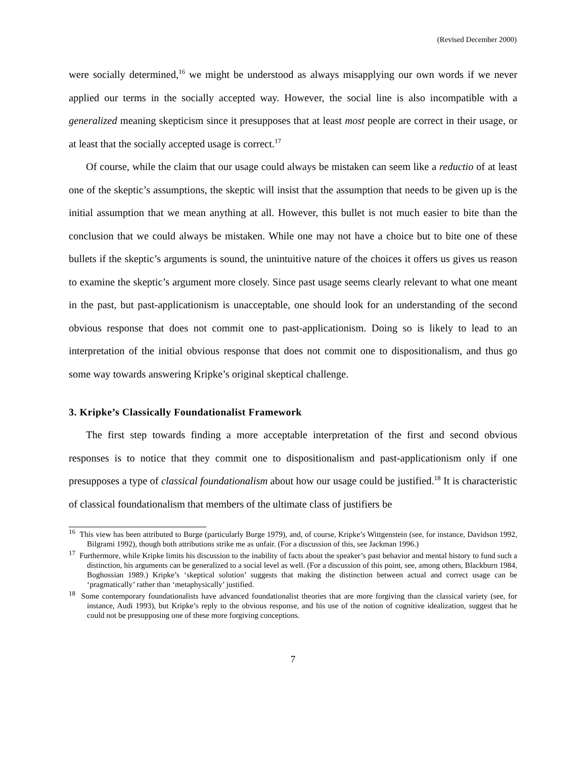(Revised December 2000)
were socially determined,<sup>16</sup> we might be understood as always misapplying our own words if we never applied our terms in the socially accepted way. However, the social line is also incompatible with a generalized meaning skepticism since it presupposes that at least most people are correct in their usage, or at least that the socially accepted usage is correct.<sup>17</sup>
Of course, while the claim that our usage could always be mistaken can seem like a reductio of at least one of the skeptic’s assumptions, the skeptic will insist that the assumption that needs to be given up is the initial assumption that we mean anything at all. However, this bullet is not much easier to bite than the conclusion that we could always be mistaken. While one may not have a choice but to bite one of these bullets if the skeptic’s arguments is sound, the unintuitive nature of the choices it offers us gives us reason to examine the skeptic’s argument more closely. Since past usage seems clearly relevant to what one meant in the past, but past-applicationism is unacceptable, one should look for an understanding of the second obvious response that does not commit one to past-applicationism. Doing so is likely to lead to an interpretation of the initial obvious response that does not commit one to dispositionalism, and thus go some way towards answering Kripke’s original skeptical challenge.
3. Kripke’s Classically Foundationalist Framework
The first step towards finding a more acceptable interpretation of the first and second obvious responses is to notice that they commit one to dispositionalism and past-applicationism only if one presupposes a type of classical foundationalism about how our usage could be justified.<sup>18</sup> It is characteristic of classical foundationalism that members of the ultimate class of justifiers be
<sup>16</sup> This view has been attributed to Burge (particularly Burge 1979), and, of course, Kripke’s Wittgenstein (see, for instance, Davidson 1992, Bilgrami 1992), though both attributions strike me as unfair. (For a discussion of this, see Jackman 1996.)
<sup>17</sup> Furthermore, while Kripke limits his discussion to the inability of facts about the speaker’s past behavior and mental history to fund such a distinction, his arguments can be generalized to a social level as well. (For a discussion of this point, see, among others, Blackburn 1984, Boghossian 1989.) Kripke’s ‘skeptical solution’ suggests that making the distinction between actual and correct usage can be ‘pragmatically’ rather than ‘metaphysically’ justified.
<sup>18</sup> Some contemporary foundationalists have advanced foundationalist theories that are more forgiving than the classical variety (see, for instance, Audi 1993), but Kripke’s reply to the obvious response, and his use of the notion of cognitive idealization, suggest that he could not be presupposing one of these more forgiving conceptions.
7